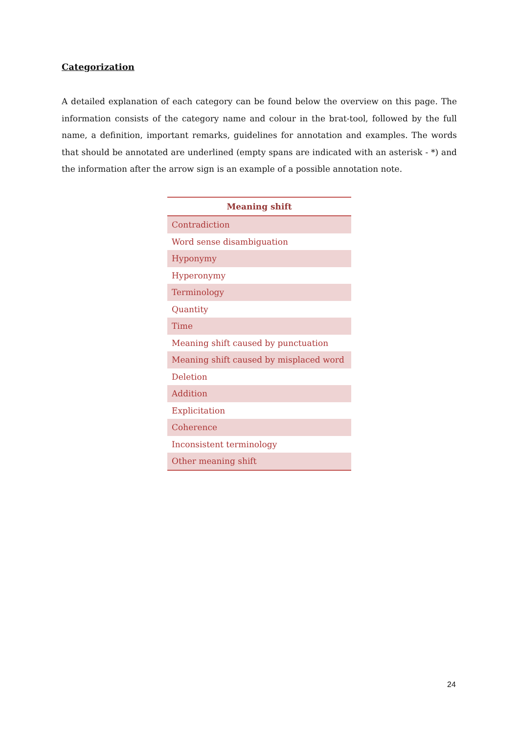Categorization
A detailed explanation of each category can be found below the overview on this page. The information consists of the category name and colour in the brat-tool, followed by the full name, a definition, important remarks, guidelines for annotation and examples. The words that should be annotated are underlined (empty spans are indicated with an asterisk - *) and the information after the arrow sign is an example of a possible annotation note.
| Meaning shift |
| --- |
| Contradiction |
| Word sense disambiguation |
| Hyponymy |
| Hyperonymy |
| Terminology |
| Quantity |
| Time |
| Meaning shift caused by punctuation |
| Meaning shift caused by misplaced word |
| Deletion |
| Addition |
| Explicitation |
| Coherence |
| Inconsistent terminology |
| Other meaning shift |
24